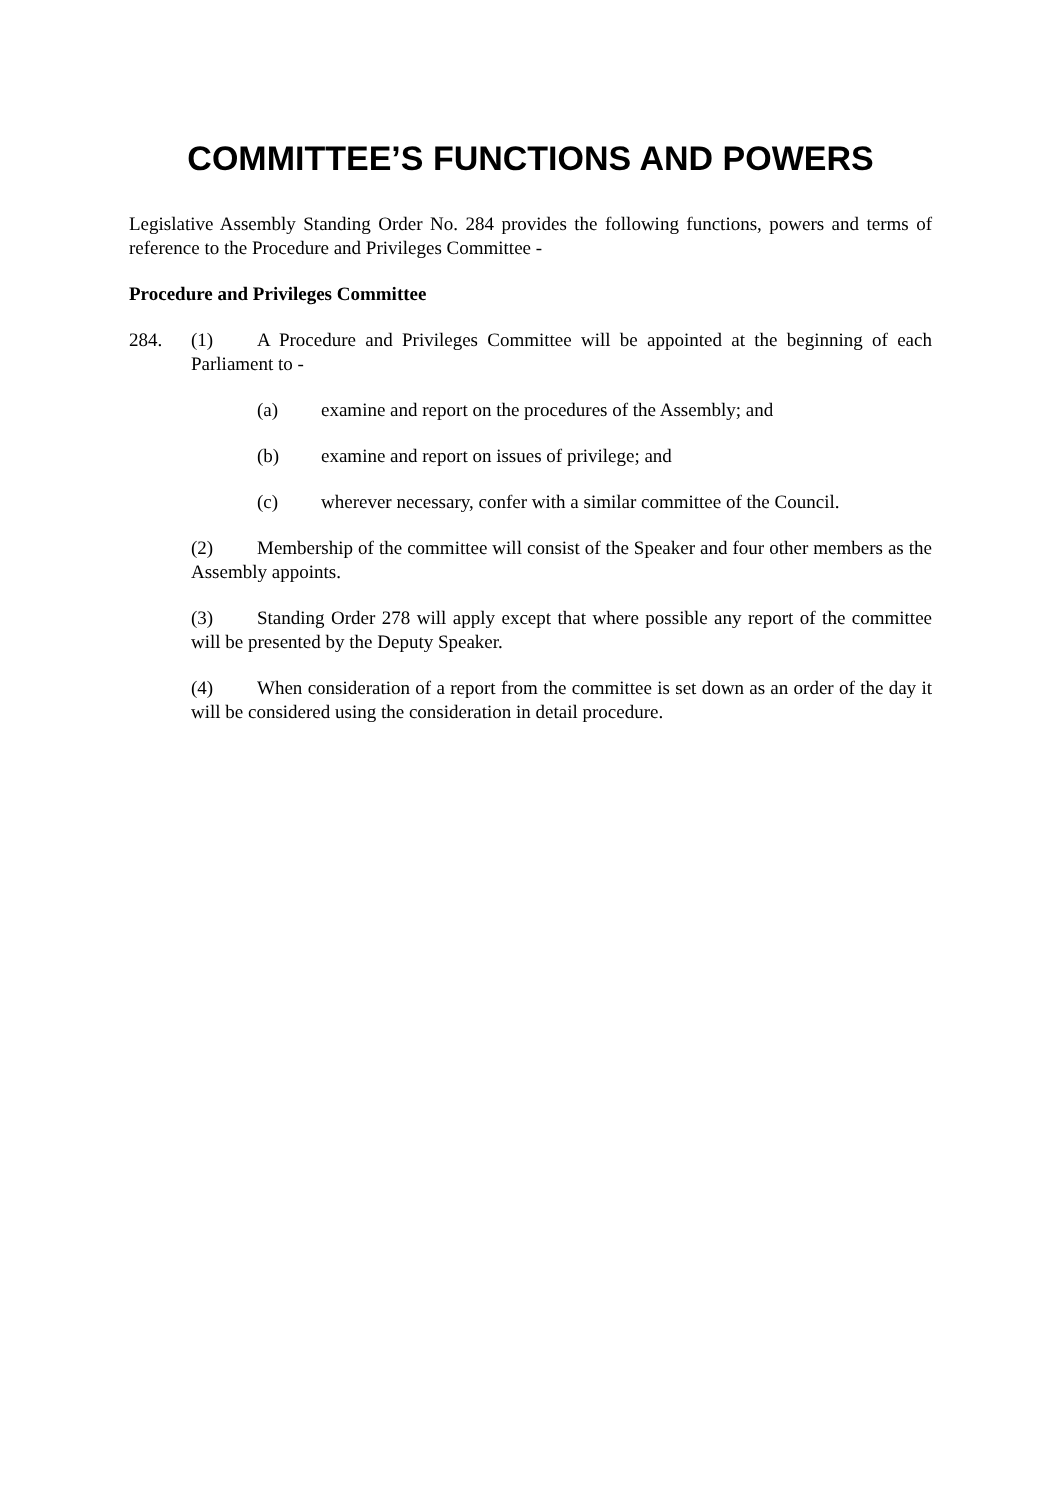COMMITTEE’S FUNCTIONS AND POWERS
Legislative Assembly Standing Order No. 284 provides the following functions, powers and terms of reference to the Procedure and Privileges Committee -
Procedure and Privileges Committee
284. (1) A Procedure and Privileges Committee will be appointed at the beginning of each Parliament to -
(a) examine and report on the procedures of the Assembly; and
(b) examine and report on issues of privilege; and
(c) wherever necessary, confer with a similar committee of the Council.
(2) Membership of the committee will consist of the Speaker and four other members as the Assembly appoints.
(3) Standing Order 278 will apply except that where possible any report of the committee will be presented by the Deputy Speaker.
(4) When consideration of a report from the committee is set down as an order of the day it will be considered using the consideration in detail procedure.